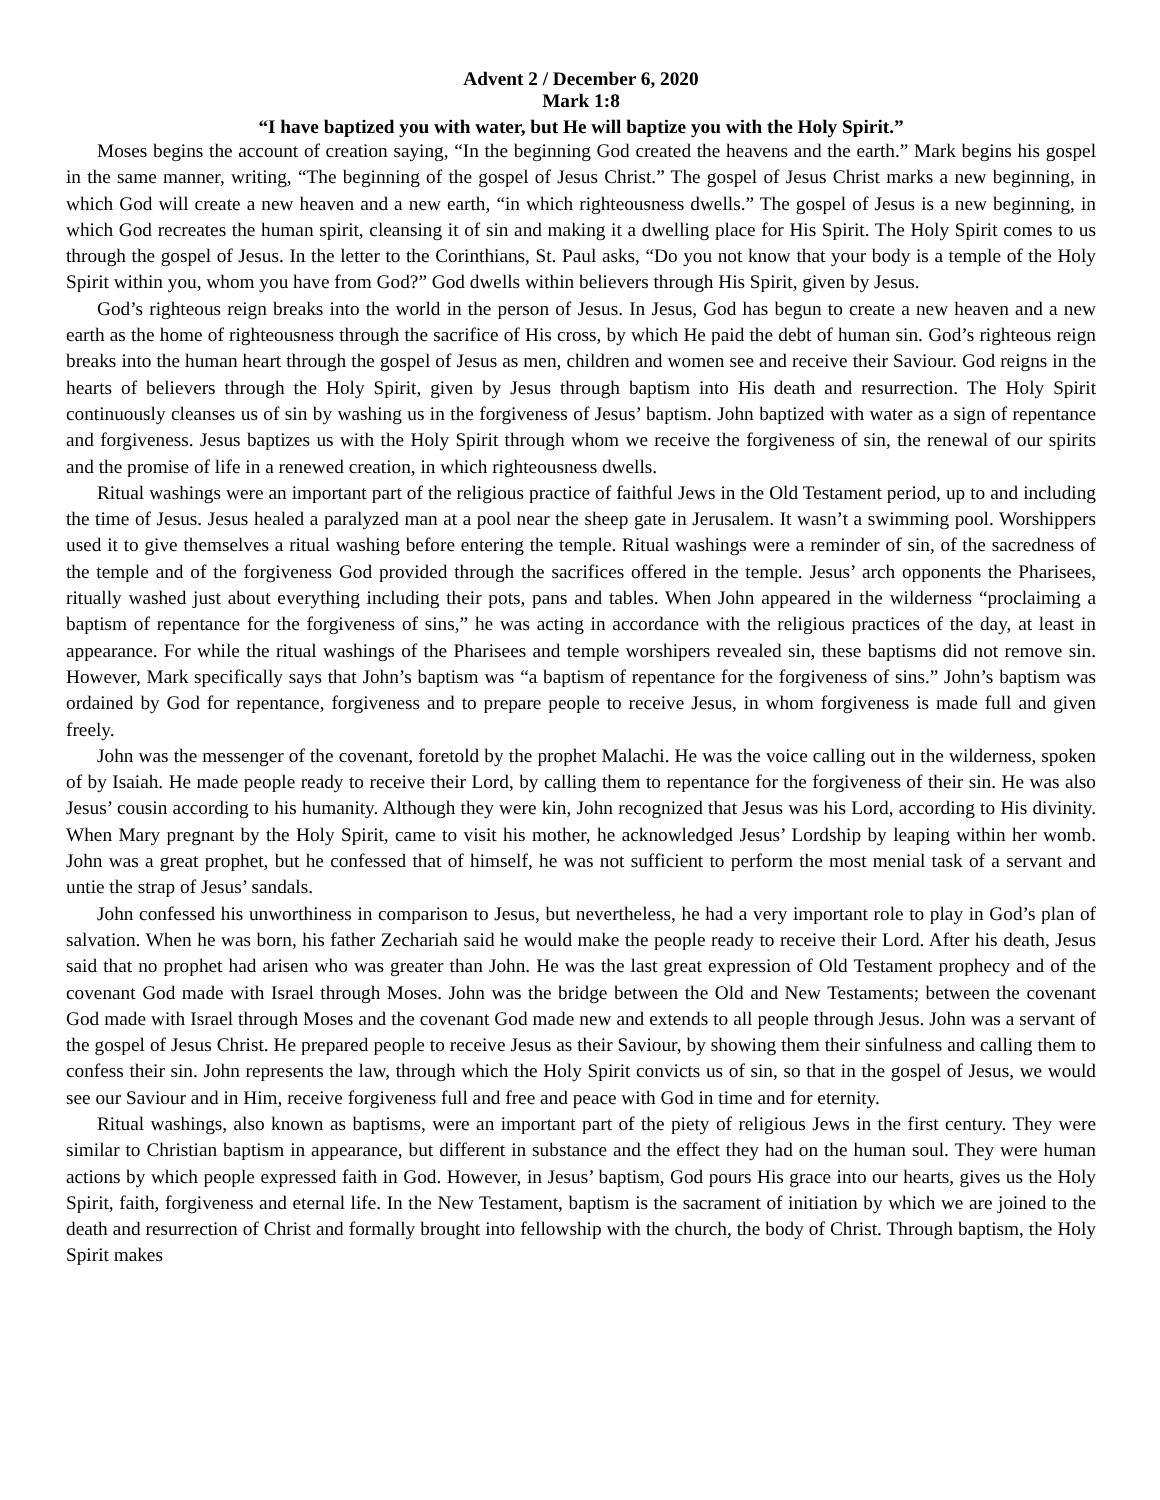Advent 2 / December 6, 2020
Mark 1:8
“I have baptized you with water, but He will baptize you with the Holy Spirit.”
Moses begins the account of creation saying, “In the beginning God created the heavens and the earth.” Mark begins his gospel in the same manner, writing, “The beginning of the gospel of Jesus Christ.” The gospel of Jesus Christ marks a new beginning, in which God will create a new heaven and a new earth, “in which righteousness dwells.” The gospel of Jesus is a new beginning, in which God recreates the human spirit, cleansing it of sin and making it a dwelling place for His Spirit. The Holy Spirit comes to us through the gospel of Jesus. In the letter to the Corinthians, St. Paul asks, “Do you not know that your body is a temple of the Holy Spirit within you, whom you have from God?” God dwells within believers through His Spirit, given by Jesus.
God’s righteous reign breaks into the world in the person of Jesus. In Jesus, God has begun to create a new heaven and a new earth as the home of righteousness through the sacrifice of His cross, by which He paid the debt of human sin. God’s righteous reign breaks into the human heart through the gospel of Jesus as men, children and women see and receive their Saviour. God reigns in the hearts of believers through the Holy Spirit, given by Jesus through baptism into His death and resurrection. The Holy Spirit continuously cleanses us of sin by washing us in the forgiveness of Jesus’ baptism. John baptized with water as a sign of repentance and forgiveness. Jesus baptizes us with the Holy Spirit through whom we receive the forgiveness of sin, the renewal of our spirits and the promise of life in a renewed creation, in which righteousness dwells.
Ritual washings were an important part of the religious practice of faithful Jews in the Old Testament period, up to and including the time of Jesus. Jesus healed a paralyzed man at a pool near the sheep gate in Jerusalem. It wasn’t a swimming pool. Worshippers used it to give themselves a ritual washing before entering the temple. Ritual washings were a reminder of sin, of the sacredness of the temple and of the forgiveness God provided through the sacrifices offered in the temple. Jesus’ arch opponents the Pharisees, ritually washed just about everything including their pots, pans and tables. When John appeared in the wilderness “proclaiming a baptism of repentance for the forgiveness of sins,” he was acting in accordance with the religious practices of the day, at least in appearance. For while the ritual washings of the Pharisees and temple worshipers revealed sin, these baptisms did not remove sin. However, Mark specifically says that John’s baptism was “a baptism of repentance for the forgiveness of sins.” John’s baptism was ordained by God for repentance, forgiveness and to prepare people to receive Jesus, in whom forgiveness is made full and given freely.
John was the messenger of the covenant, foretold by the prophet Malachi. He was the voice calling out in the wilderness, spoken of by Isaiah. He made people ready to receive their Lord, by calling them to repentance for the forgiveness of their sin. He was also Jesus’ cousin according to his humanity. Although they were kin, John recognized that Jesus was his Lord, according to His divinity. When Mary pregnant by the Holy Spirit, came to visit his mother, he acknowledged Jesus’ Lordship by leaping within her womb. John was a great prophet, but he confessed that of himself, he was not sufficient to perform the most menial task of a servant and untie the strap of Jesus’ sandals.
John confessed his unworthiness in comparison to Jesus, but nevertheless, he had a very important role to play in God’s plan of salvation. When he was born, his father Zechariah said he would make the people ready to receive their Lord. After his death, Jesus said that no prophet had arisen who was greater than John. He was the last great expression of Old Testament prophecy and of the covenant God made with Israel through Moses. John was the bridge between the Old and New Testaments; between the covenant God made with Israel through Moses and the covenant God made new and extends to all people through Jesus. John was a servant of the gospel of Jesus Christ. He prepared people to receive Jesus as their Saviour, by showing them their sinfulness and calling them to confess their sin. John represents the law, through which the Holy Spirit convicts us of sin, so that in the gospel of Jesus, we would see our Saviour and in Him, receive forgiveness full and free and peace with God in time and for eternity.
Ritual washings, also known as baptisms, were an important part of the piety of religious Jews in the first century. They were similar to Christian baptism in appearance, but different in substance and the effect they had on the human soul. They were human actions by which people expressed faith in God. However, in Jesus’ baptism, God pours His grace into our hearts, gives us the Holy Spirit, faith, forgiveness and eternal life. In the New Testament, baptism is the sacrament of initiation by which we are joined to the death and resurrection of Christ and formally brought into fellowship with the church, the body of Christ. Through baptism, the Holy Spirit makes